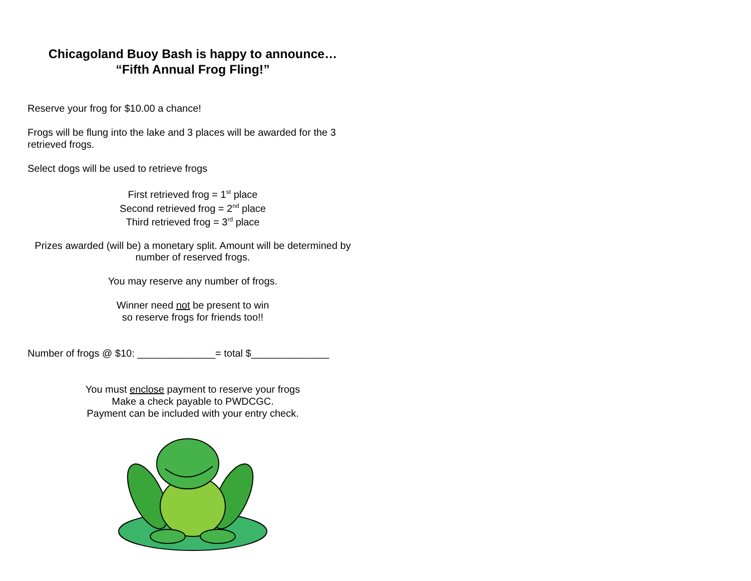Chicagoland Buoy Bash is happy to announce…
“Fifth Annual Frog Fling!”
Reserve your frog for $10.00 a chance!
Frogs will be flung into the lake and 3 places will be awarded for the 3 retrieved frogs.
Select dogs will be used to retrieve frogs
First retrieved frog = 1<sup>st</sup> place
Second retrieved frog = 2<sup>nd</sup> place
Third retrieved frog = 3<sup>rd</sup> place
Prizes awarded (will be) a monetary split. Amount will be determined by number of reserved frogs.
You may reserve any number of frogs.
Winner need not be present to win
so reserve frogs for friends too!!
Number of frogs @ $10: ______________= total $______________
You must enclose payment to reserve your frogs
Make a check payable to PWDCGC.
Payment can be included with your entry check.